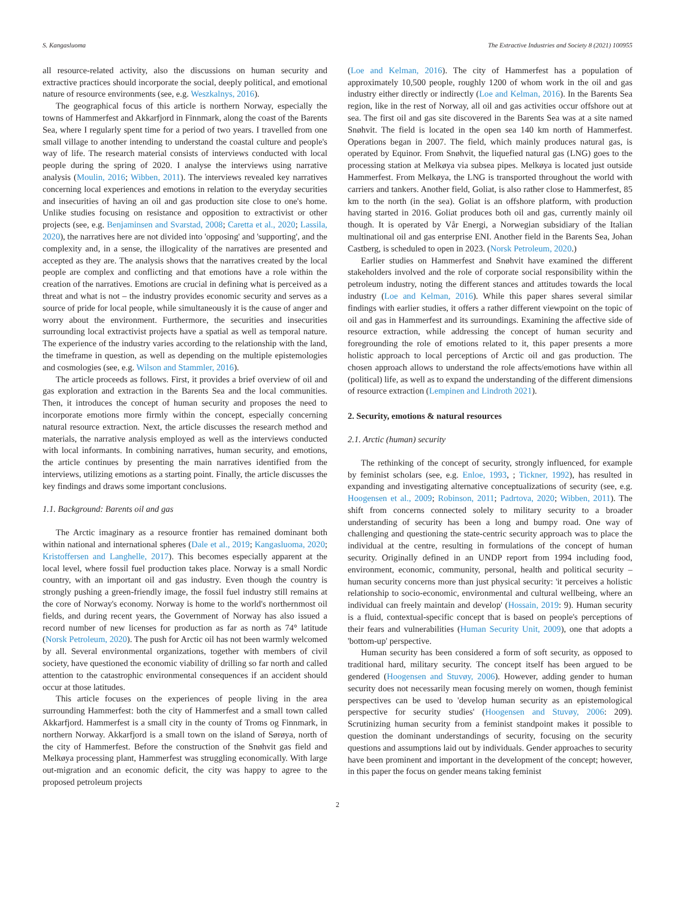S. Kangasluoma The Extractive Industries and Society 8 (2021) 100955
all resource-related activity, also the discussions on human security and extractive practices should incorporate the social, deeply political, and emotional nature of resource environments (see, e.g. Weszkalnys, 2016).
The geographical focus of this article is northern Norway, especially the towns of Hammerfest and Akkarfjord in Finnmark, along the coast of the Barents Sea, where I regularly spent time for a period of two years. I travelled from one small village to another intending to understand the coastal culture and people's way of life. The research material consists of interviews conducted with local people during the spring of 2020. I analyse the interviews using narrative analysis (Moulin, 2016; Wibben, 2011). The interviews revealed key narratives concerning local experiences and emotions in relation to the everyday securities and insecurities of having an oil and gas production site close to one's home. Unlike studies focusing on resistance and opposition to extractivist or other projects (see, e.g. Benjaminsen and Svarstad, 2008; Caretta et al., 2020; Lassila, 2020), the narratives here are not divided into 'opposing' and 'supporting', and the complexity and, in a sense, the illogicality of the narratives are presented and accepted as they are. The analysis shows that the narratives created by the local people are complex and conflicting and that emotions have a role within the creation of the narratives. Emotions are crucial in defining what is perceived as a threat and what is not – the industry provides economic security and serves as a source of pride for local people, while simultaneously it is the cause of anger and worry about the environment. Furthermore, the securities and insecurities surrounding local extractivist projects have a spatial as well as temporal nature. The experience of the industry varies according to the relationship with the land, the timeframe in question, as well as depending on the multiple epistemologies and cosmologies (see, e.g. Wilson and Stammler, 2016).
The article proceeds as follows. First, it provides a brief overview of oil and gas exploration and extraction in the Barents Sea and the local communities. Then, it introduces the concept of human security and proposes the need to incorporate emotions more firmly within the concept, especially concerning natural resource extraction. Next, the article discusses the research method and materials, the narrative analysis employed as well as the interviews conducted with local informants. In combining narratives, human security, and emotions, the article continues by presenting the main narratives identified from the interviews, utilizing emotions as a starting point. Finally, the article discusses the key findings and draws some important conclusions.
1.1. Background: Barents oil and gas
The Arctic imaginary as a resource frontier has remained dominant both within national and international spheres (Dale et al., 2019; Kangasluoma, 2020; Kristoffersen and Langhelle, 2017). This becomes especially apparent at the local level, where fossil fuel production takes place. Norway is a small Nordic country, with an important oil and gas industry. Even though the country is strongly pushing a green-friendly image, the fossil fuel industry still remains at the core of Norway's economy. Norway is home to the world's northernmost oil fields, and during recent years, the Government of Norway has also issued a record number of new licenses for production as far as north as 74° latitude (Norsk Petroleum, 2020). The push for Arctic oil has not been warmly welcomed by all. Several environmental organizations, together with members of civil society, have questioned the economic viability of drilling so far north and called attention to the catastrophic environmental consequences if an accident should occur at those latitudes.
This article focuses on the experiences of people living in the area surrounding Hammerfest: both the city of Hammerfest and a small town called Akkarfjord. Hammerfest is a small city in the county of Troms og Finnmark, in northern Norway. Akkarfjord is a small town on the island of Sørøya, north of the city of Hammerfest. Before the construction of the Snøhvit gas field and Melkøya processing plant, Hammerfest was struggling economically. With large out-migration and an economic deficit, the city was happy to agree to the proposed petroleum projects
(Loe and Kelman, 2016). The city of Hammerfest has a population of approximately 10,500 people, roughly 1200 of whom work in the oil and gas industry either directly or indirectly (Loe and Kelman, 2016). In the Barents Sea region, like in the rest of Norway, all oil and gas activities occur offshore out at sea. The first oil and gas site discovered in the Barents Sea was at a site named Snøhvit. The field is located in the open sea 140 km north of Hammerfest. Operations began in 2007. The field, which mainly produces natural gas, is operated by Equinor. From Snøhvit, the liquefied natural gas (LNG) goes to the processing station at Melkøya via subsea pipes. Melkøya is located just outside Hammerfest. From Melkøya, the LNG is transported throughout the world with carriers and tankers. Another field, Goliat, is also rather close to Hammerfest, 85 km to the north (in the sea). Goliat is an offshore platform, with production having started in 2016. Goliat produces both oil and gas, currently mainly oil though. It is operated by Vår Energi, a Norwegian subsidiary of the Italian multinational oil and gas enterprise ENI. Another field in the Barents Sea, Johan Castberg, is scheduled to open in 2023. (Norsk Petroleum, 2020.)
Earlier studies on Hammerfest and Snøhvit have examined the different stakeholders involved and the role of corporate social responsibility within the petroleum industry, noting the different stances and attitudes towards the local industry (Loe and Kelman, 2016). While this paper shares several similar findings with earlier studies, it offers a rather different viewpoint on the topic of oil and gas in Hammerfest and its surroundings. Examining the affective side of resource extraction, while addressing the concept of human security and foregrounding the role of emotions related to it, this paper presents a more holistic approach to local perceptions of Arctic oil and gas production. The chosen approach allows to understand the role affects/emotions have within all (political) life, as well as to expand the understanding of the different dimensions of resource extraction (Lempinen and Lindroth 2021).
2. Security, emotions & natural resources
2.1. Arctic (human) security
The rethinking of the concept of security, strongly influenced, for example by feminist scholars (see, e.g. Enloe, 1993, ; Tickner, 1992), has resulted in expanding and investigating alternative conceptualizations of security (see, e.g. Hoogensen et al., 2009; Robinson, 2011; Padrtova, 2020; Wibben, 2011). The shift from concerns connected solely to military security to a broader understanding of security has been a long and bumpy road. One way of challenging and questioning the state-centric security approach was to place the individual at the centre, resulting in formulations of the concept of human security. Originally defined in an UNDP report from 1994 including food, environment, economic, community, personal, health and political security – human security concerns more than just physical security: 'it perceives a holistic relationship to socio-economic, environmental and cultural wellbeing, where an individual can freely maintain and develop' (Hossain, 2019: 9). Human security is a fluid, contextual-specific concept that is based on people's perceptions of their fears and vulnerabilities (Human Security Unit, 2009), one that adopts a 'bottom-up' perspective.
Human security has been considered a form of soft security, as opposed to traditional hard, military security. The concept itself has been argued to be gendered (Hoogensen and Stuvøy, 2006). However, adding gender to human security does not necessarily mean focusing merely on women, though feminist perspectives can be used to 'develop human security as an epistemological perspective for security studies' (Hoogensen and Stuvøy, 2006: 209). Scrutinizing human security from a feminist standpoint makes it possible to question the dominant understandings of security, focusing on the security questions and assumptions laid out by individuals. Gender approaches to security have been prominent and important in the development of the concept; however, in this paper the focus on gender means taking feminist
2